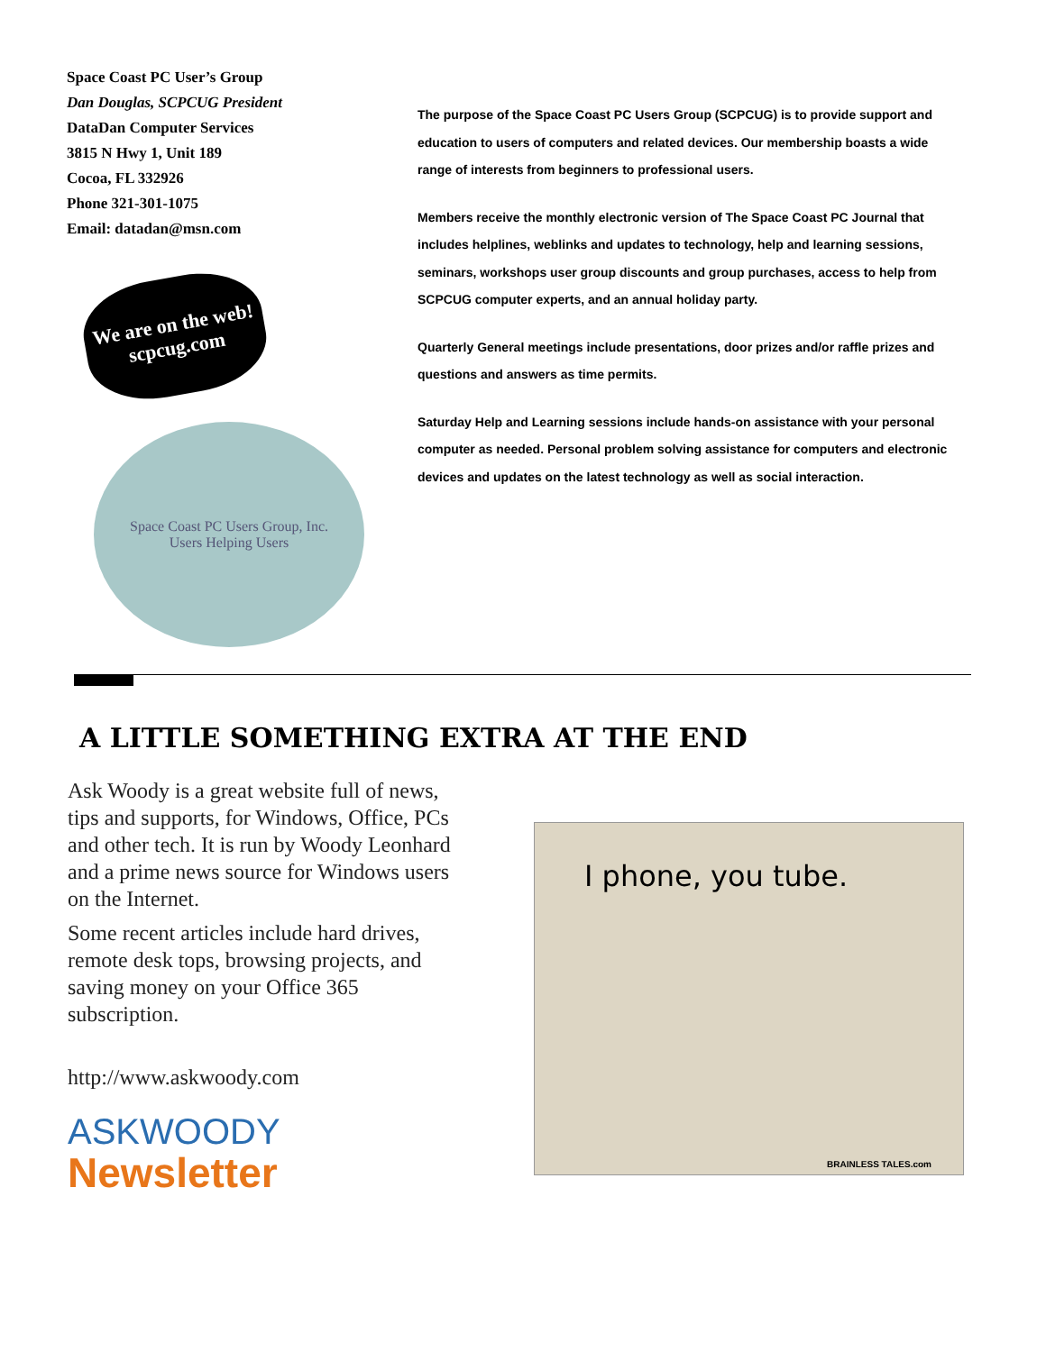Space Coast PC User’s Group
Dan Douglas, SCPCUG President
DataDan Computer Services
3815 N Hwy 1, Unit 189
Cocoa, FL 332926
Phone 321-301-1075
Email: datadan@msn.com
We are on the web!
scpcug.com
Space Coast PC Users Group, Inc.
Users Helping Users
The purpose of the Space Coast PC Users Group (SCPCUG) is to provide support and education to users of computers and related devices. Our membership boasts a wide range of interests from beginners to professional users.
Members receive the monthly electronic version of The Space Coast PC Journal that includes helplines, weblinks and updates to technology, help and learning sessions, seminars, workshops user group discounts and group purchases, access to help from SCPCUG computer experts, and an annual holiday party.
Quarterly General meetings include presentations, door prizes and/or raffle prizes and questions and answers as time permits.
Saturday Help and Learning sessions include hands-on assistance with your personal computer as needed. Personal problem solving assistance for computers and electronic devices and updates on the latest technology as well as social interaction.
A LITTLE SOMETHING EXTRA AT THE END
Ask Woody is a great website full of news, tips and supports, for Windows, Office, PCs and other tech. It is run by Woody Leonhard and a prime news source for Windows users on the Internet.
Some recent articles include hard drives, remote desk tops, browsing projects, and saving money on your Office 365 subscription.
http://www.askwoody.com
ASKWOODY
Newsletter
I phone, you tube.
BRAINLESS TALES.com